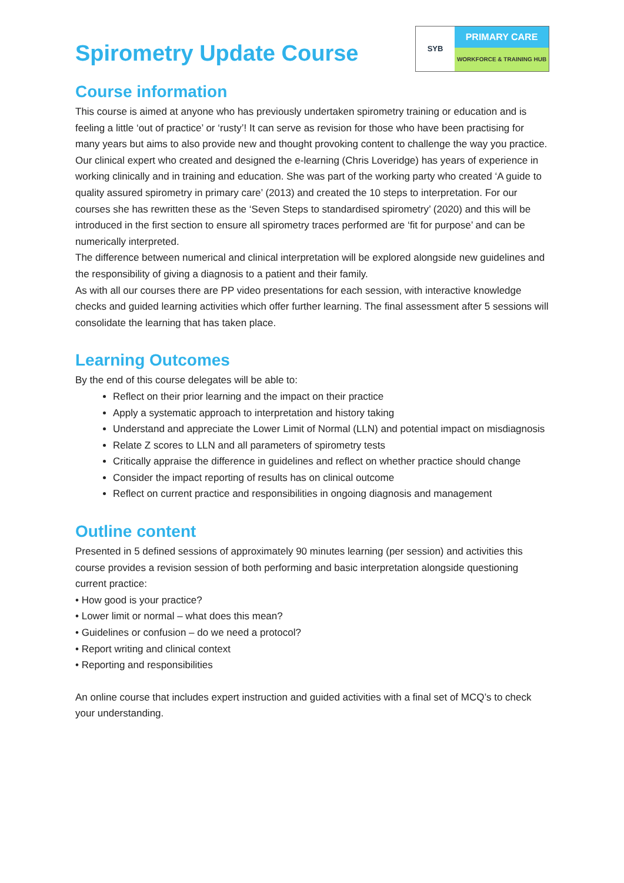Spirometry Update Course
SYB
PRIMARY CARE
WORKFORCE & TRAINING HUB
Course information
This course is aimed at anyone who has previously undertaken spirometry training or education and is feeling a little ‘out of practice’ or ‘rusty’! It can serve as revision for those who have been practising for many years but aims to also provide new and thought provoking content to challenge the way you practice.
Our clinical expert who created and designed the e-learning (Chris Loveridge) has years of experience in working clinically and in training and education. She was part of the working party who created ‘A guide to quality assured spirometry in primary care’ (2013) and created the 10 steps to interpretation. For our courses she has rewritten these as the ‘Seven Steps to standardised spirometry’ (2020) and this will be introduced in the first section to ensure all spirometry traces performed are ‘fit for purpose’ and can be numerically interpreted.
The difference between numerical and clinical interpretation will be explored alongside new guidelines and the responsibility of giving a diagnosis to a patient and their family.
As with all our courses there are PP video presentations for each session, with interactive knowledge checks and guided learning activities which offer further learning. The final assessment after 5 sessions will consolidate the learning that has taken place.
Learning Outcomes
By the end of this course delegates will be able to:
Reflect on their prior learning and the impact on their practice
Apply a systematic approach to interpretation and history taking
Understand and appreciate the Lower Limit of Normal (LLN) and potential impact on misdiagnosis
Relate Z scores to LLN and all parameters of spirometry tests
Critically appraise the difference in guidelines and reflect on whether practice should change
Consider the impact reporting of results has on clinical outcome
Reflect on current practice and responsibilities in ongoing diagnosis and management
Outline content
Presented in 5 defined sessions of approximately 90 minutes learning (per session) and activities this course provides a revision session of both performing and basic interpretation alongside questioning current practice:
• How good is your practice?
• Lower limit or normal – what does this mean?
• Guidelines or confusion – do we need a protocol?
• Report writing and clinical context
• Reporting and responsibilities
An online course that includes expert instruction and guided activities with a final set of MCQ’s to check your understanding.